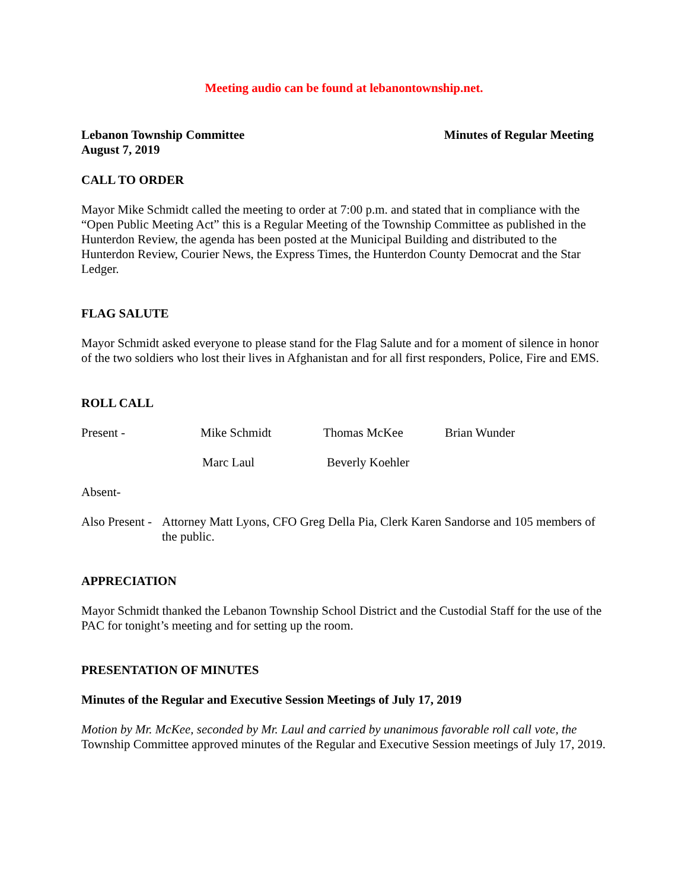Meeting audio can be found at lebanontownship.net.
Lebanon Township Committee
August 7, 2019 Minutes of Regular Meeting
CALL TO ORDER
Mayor Mike Schmidt called the meeting to order at 7:00 p.m. and stated that in compliance with the “Open Public Meeting Act” this is a Regular Meeting of the Township Committee as published in the Hunterdon Review, the agenda has been posted at the Municipal Building and distributed to the Hunterdon Review, Courier News, the Express Times, the Hunterdon County Democrat and the Star Ledger.
FLAG SALUTE
Mayor Schmidt asked everyone to please stand for the Flag Salute and for a moment of silence in honor of the two soldiers who lost their lives in Afghanistan and for all first responders, Police, Fire and EMS.
ROLL CALL
Present - Mike Schmidt Thomas McKee Brian Wunder
Marc Laul Beverly Koehler
Absent-
Also Present - Attorney Matt Lyons, CFO Greg Della Pia, Clerk Karen Sandorse and 105 members of the public.
APPRECIATION
Mayor Schmidt thanked the Lebanon Township School District and the Custodial Staff for the use of the PAC for tonight’s meeting and for setting up the room.
PRESENTATION OF MINUTES
Minutes of the Regular and Executive Session Meetings of July 17, 2019
Motion by Mr. McKee, seconded by Mr. Laul and carried by unanimous favorable roll call vote, the Township Committee approved minutes of the Regular and Executive Session meetings of July 17, 2019.